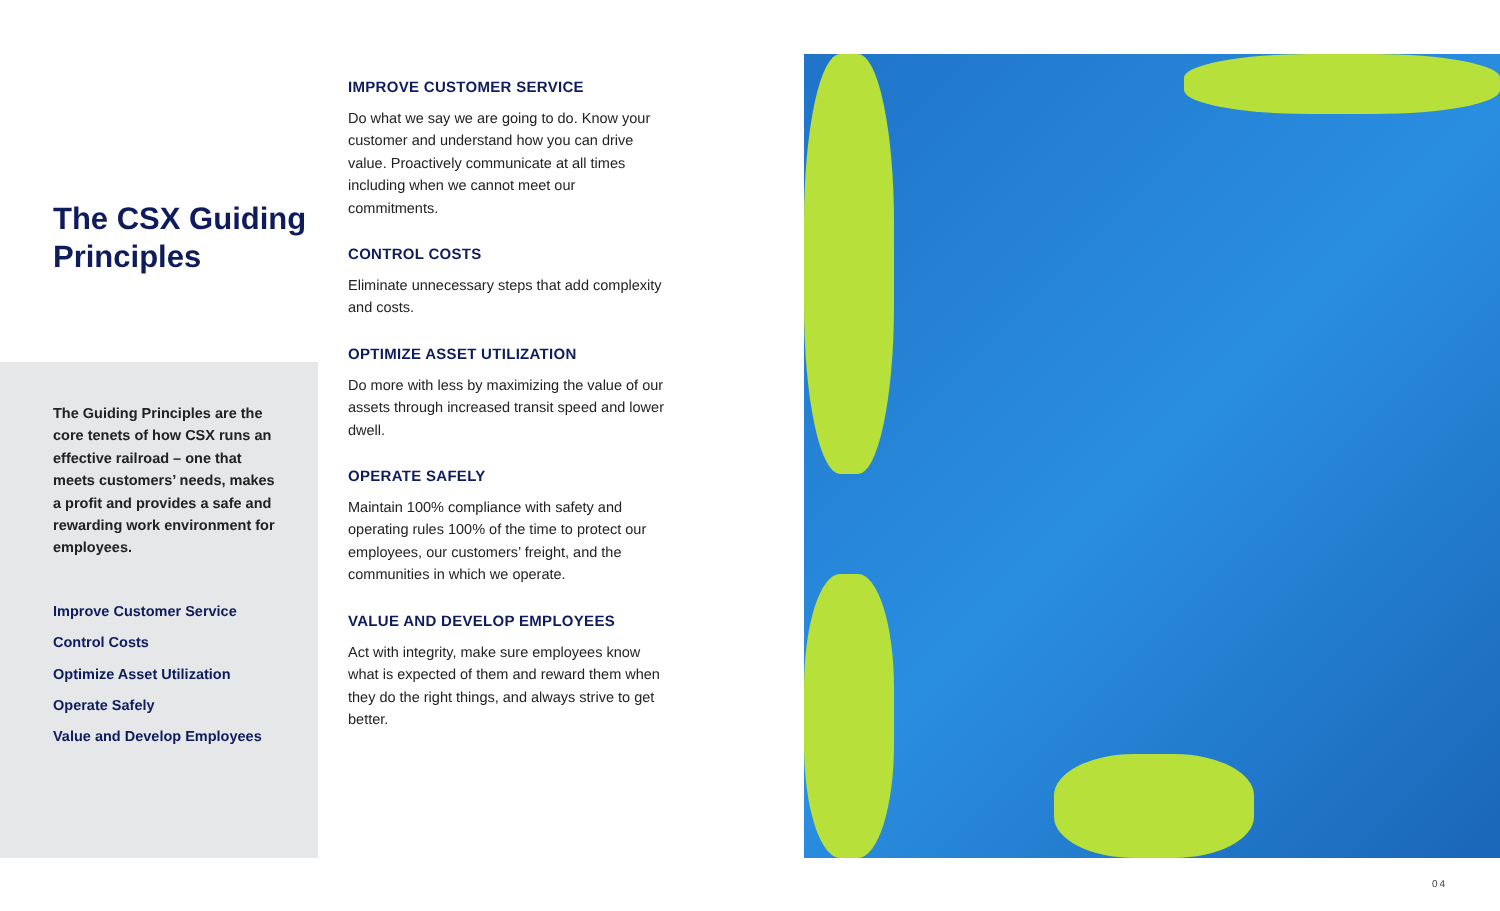The CSX Guiding Principles
The Guiding Principles are the core tenets of how CSX runs an effective railroad – one that meets customers’ needs, makes a profit and provides a safe and rewarding work environment for employees.
Improve Customer Service
Control Costs
Optimize Asset Utilization
Operate Safely
Value and Develop Employees
IMPROVE CUSTOMER SERVICE
Do what we say we are going to do. Know your customer and understand how you can drive value. Proactively communicate at all times including when we cannot meet our commitments.
CONTROL COSTS
Eliminate unnecessary steps that add complexity and costs.
OPTIMIZE ASSET UTILIZATION
Do more with less by maximizing the value of our assets through increased transit speed and lower dwell.
OPERATE SAFELY
Maintain 100% compliance with safety and operating rules 100% of the time to protect our employees, our customers’ freight, and the communities in which we operate.
VALUE AND DEVELOP EMPLOYEES
Act with integrity, make sure employees know what is expected of them and reward them when they do the right things, and always strive to get better.
04